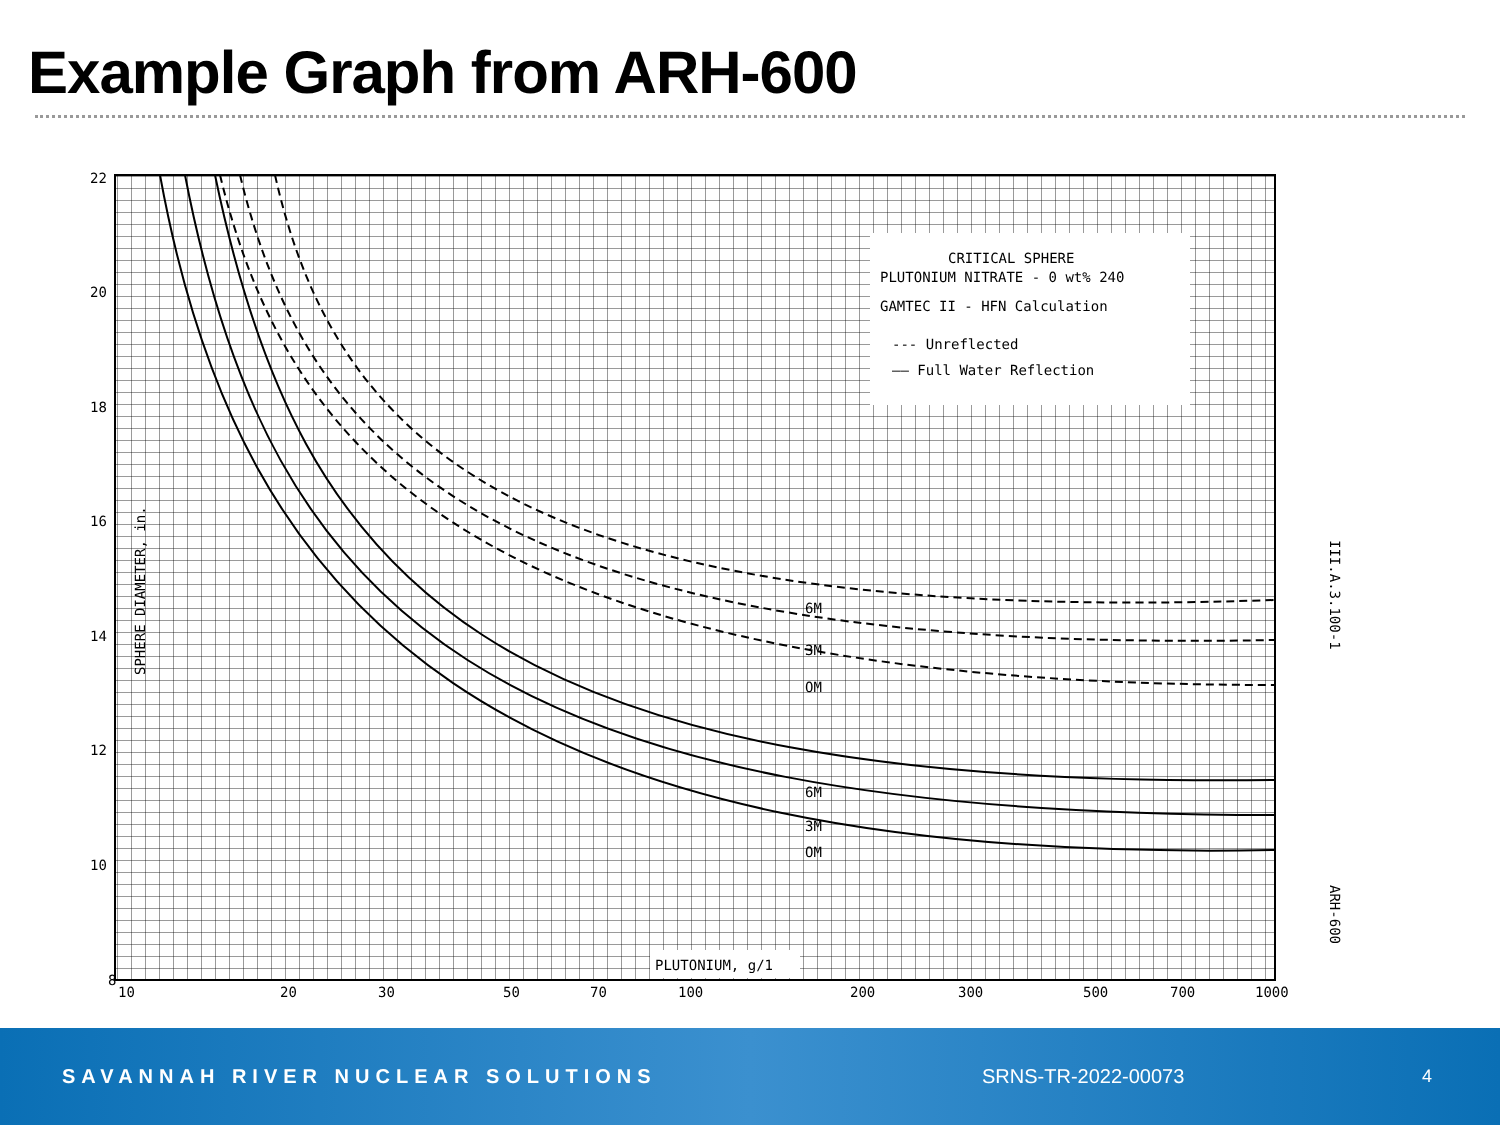Example Graph from ARH-600
CRITICAL SPHERE
PLUTONIUM NITRATE - 0 wt% 240
GAMTEC II - HFN Calculation
--- Unreflected
—— Full Water Reflection
PLUTONIUM, g/1
SPHERE DIAMETER, in.
6M
3M
OM
6M
3M
OM
22
20
18
16
14
12
10
8
10
20
30
50
70
100
200
300
500
700
1000
III.A.3.100-1
ARH-600
SAVANNAH RIVER NUCLEAR SOLUTIONS SRNS-TR-2022-00073 4